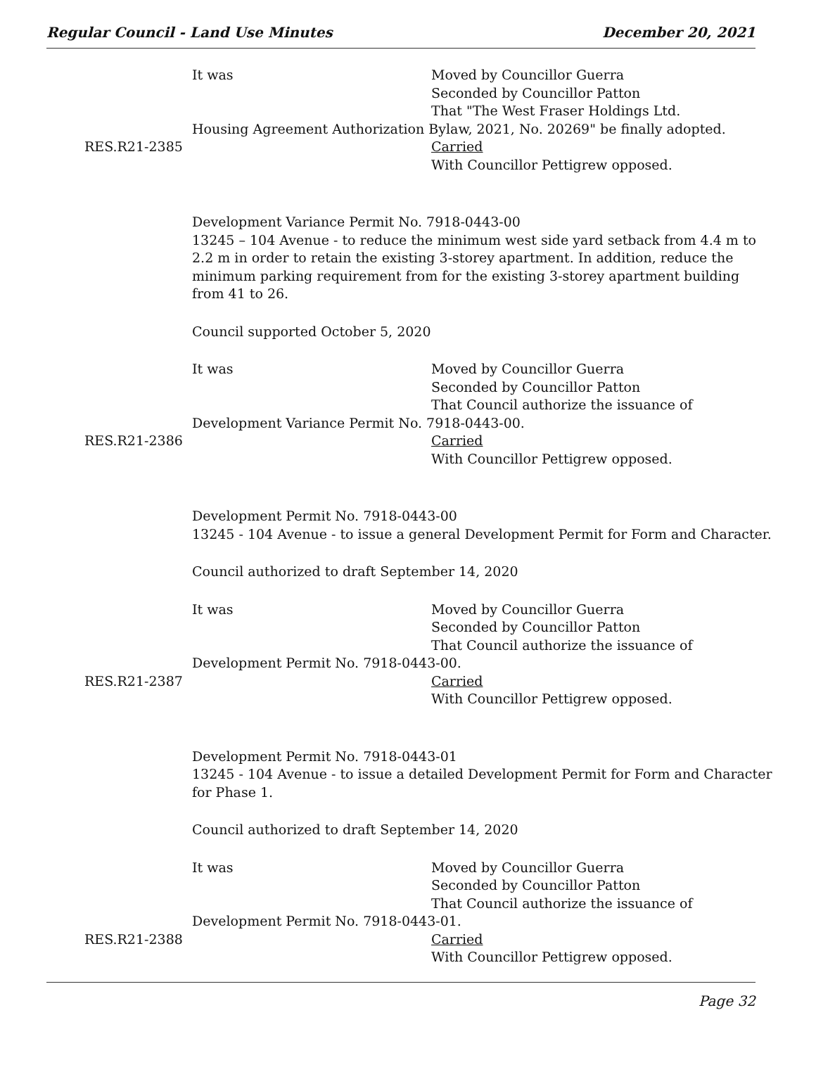Regular Council - Land Use Minutes December 20, 2021
It was Moved by Councillor Guerra
Seconded by Councillor Patton
That "The West Fraser Holdings Ltd.
Housing Agreement Authorization Bylaw, 2021, No. 20269" be finally adopted.
RES.R21-2385 Carried
With Councillor Pettigrew opposed.
Development Variance Permit No. 7918-0443-00
13245 – 104 Avenue - to reduce the minimum west side yard setback from 4.4 m to 2.2 m in order to retain the existing 3-storey apartment. In addition, reduce the minimum parking requirement from for the existing 3-storey apartment building from 41 to 26.
Council supported October 5, 2020
It was Moved by Councillor Guerra
Seconded by Councillor Patton
That Council authorize the issuance of
Development Variance Permit No. 7918-0443-00.
RES.R21-2386 Carried
With Councillor Pettigrew opposed.
Development Permit No. 7918-0443-00
13245 - 104 Avenue - to issue a general Development Permit for Form and Character.
Council authorized to draft September 14, 2020
It was Moved by Councillor Guerra
Seconded by Councillor Patton
That Council authorize the issuance of
Development Permit No. 7918-0443-00.
RES.R21-2387 Carried
With Councillor Pettigrew opposed.
Development Permit No. 7918-0443-01
13245 - 104 Avenue - to issue a detailed Development Permit for Form and Character for Phase 1.
Council authorized to draft September 14, 2020
It was Moved by Councillor Guerra
Seconded by Councillor Patton
That Council authorize the issuance of
Development Permit No. 7918-0443-01.
RES.R21-2388 Carried
With Councillor Pettigrew opposed.
Page 32